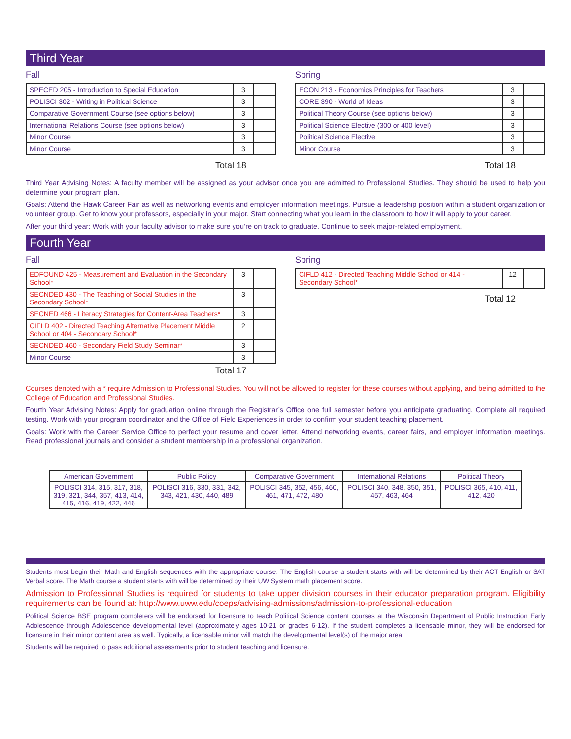Third Year
Fall
| SPECED 205 - Introduction to Special Education | 3 | |
| POLISCI 302 - Writing in Political Science | 3 | |
| Comparative Government Course (see options below) | 3 | |
| International Relations Course (see options below) | 3 | |
| Minor Course | 3 | |
| Minor Course | 3 | |
Total 18
Spring
| ECON 213 - Economics Principles for Teachers | 3 | |
| CORE 390 - World of Ideas | 3 | |
| Political Theory Course (see options below) | 3 | |
| Political Science Elective (300 or 400 level) | 3 | |
| Political Science Elective | 3 | |
| Minor Course | 3 | |
Total 18
Third Year Advising Notes: A faculty member will be assigned as your advisor once you are admitted to Professional Studies. They should be used to help you determine your program plan.
Goals: Attend the Hawk Career Fair as well as networking events and employer information meetings. Pursue a leadership position within a student organization or volunteer group. Get to know your professors, especially in your major. Start connecting what you learn in the classroom to how it will apply to your career.
After your third year: Work with your faculty advisor to make sure you’re on track to graduate. Continue to seek major-related employment.
Fourth Year
Fall
| EDFOUND 425 - Measurement and Evaluation in the Secondary School* | 3 | |
| SECNDED 430 - The Teaching of Social Studies in the Secondary School* | 3 | |
| SECNED 466 - Literacy Strategies for Content-Area Teachers* | 3 | |
| CIFLD 402 - Directed Teaching Alternative Placement Middle School or 404 - Secondary School* | 2 | |
| SECNDED 460 - Secondary Field Study Seminar* | 3 | |
| Minor Course | 3 | |
Total 17
Spring
| CIFLD 412 - Directed Teaching Middle School or 414 - Secondary School* | 12 | |
Total 12
Courses denoted with a * require Admission to Professional Studies. You will not be allowed to register for these courses without applying, and being admitted to the College of Education and Professional Studies.
Fourth Year Advising Notes: Apply for graduation online through the Registrar’s Office one full semester before you anticipate graduating. Complete all required testing. Work with your program coordinator and the Office of Field Experiences in order to confirm your student teaching placement.
Goals: Work with the Career Service Office to perfect your resume and cover letter. Attend networking events, career fairs, and employer information meetings. Read professional journals and consider a student membership in a professional organization.
| American Government | Public Policy | Comparative Government | International Relations | Political Theory |
| --- | --- | --- | --- | --- |
| POLISCI 314, 315, 317, 318, 319, 321, 344, 357, 413, 414, 415, 416, 419, 422, 446 | POLISCI 316, 330, 331, 342, 343, 421, 430, 440, 489 | POLISCI 345, 352, 456, 460, 461, 471, 472, 480 | POLISCI 340, 348, 350, 351, 457, 463, 464 | POLISCI 365, 410, 411, 412, 420 |
Students must begin their Math and English sequences with the appropriate course. The English course a student starts with will be determined by their ACT English or SAT Verbal score. The Math course a student starts with will be determined by their UW System math placement score.
Admission to Professional Studies is required for students to take upper division courses in their educator preparation program. Eligibility requirements can be found at: http://www.uww.edu/coeps/advising-admissions/admission-to-professional-education
Political Science BSE program completers will be endorsed for licensure to teach Political Science content courses at the Wisconsin Department of Public Instruction Early Adolescence through Adolescence developmental level (approximately ages 10-21 or grades 6-12). If the student completes a licensable minor, they will be endorsed for licensure in their minor content area as well. Typically, a licensable minor will match the developmental level(s) of the major area.
Students will be required to pass additional assessments prior to student teaching and licensure.